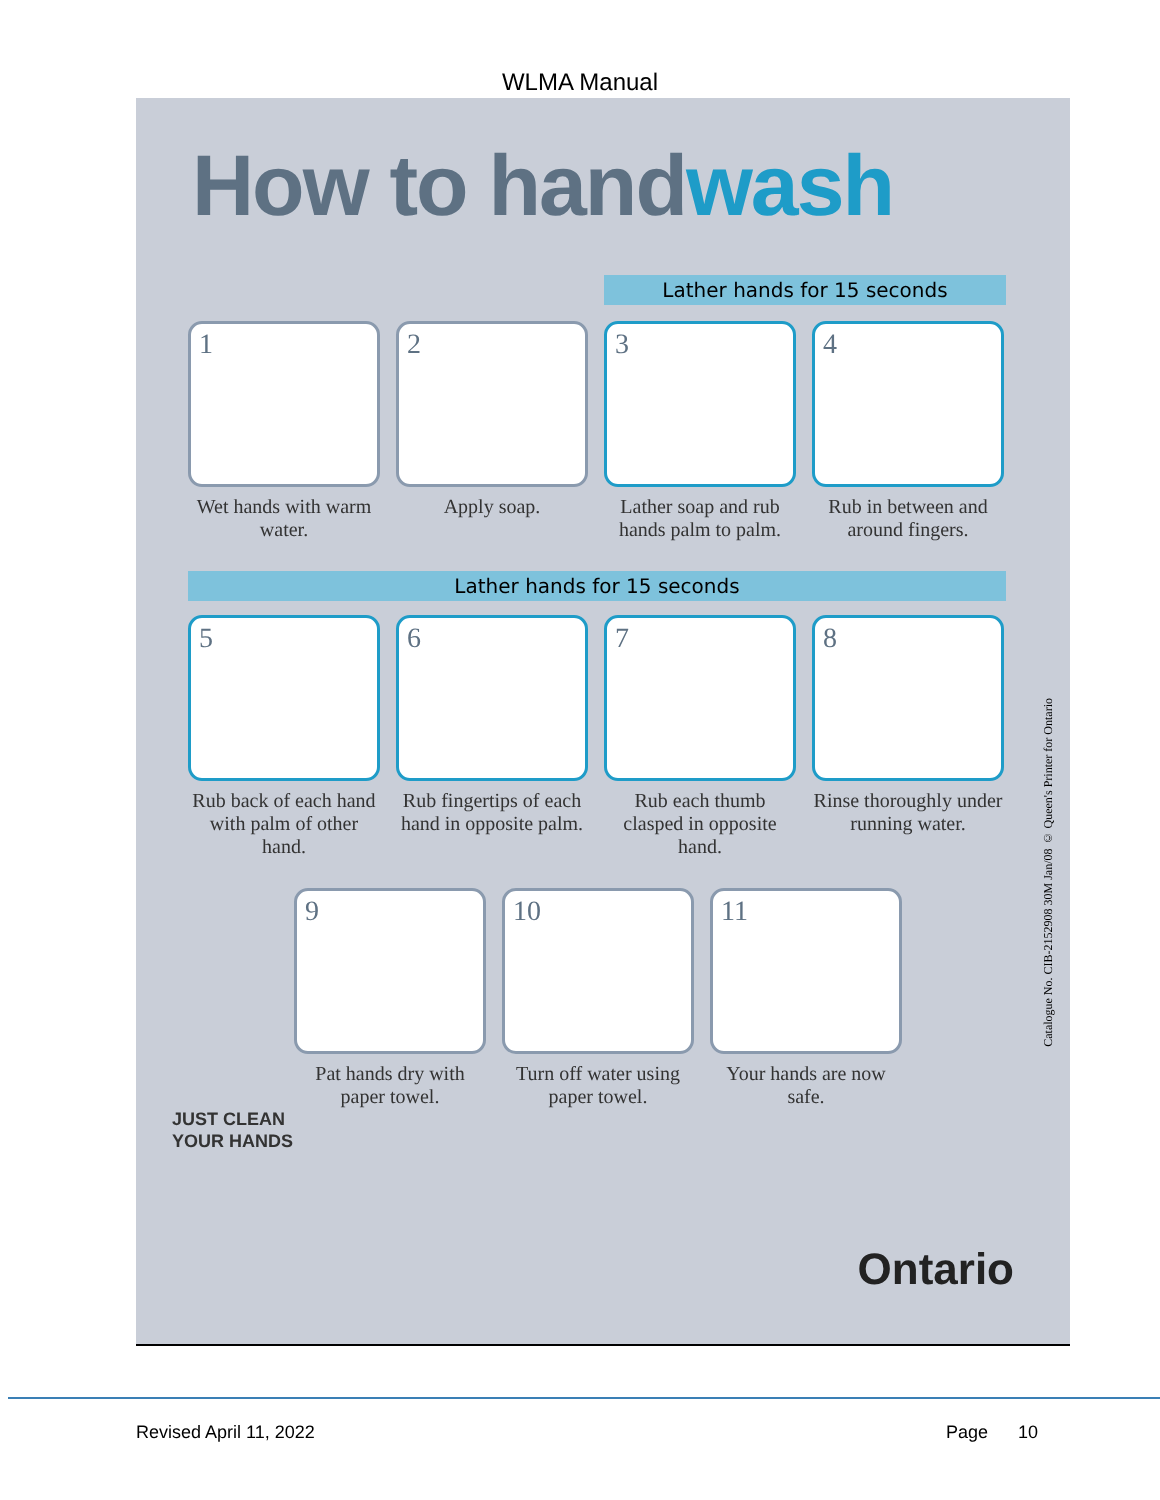WLMA Manual
How to handwash
Lather hands for 15 seconds
1
Wet hands with warm water.
2
Apply soap.
3
Lather soap and rub hands palm to palm.
4
Rub in between and around fingers.
Lather hands for 15 seconds
5
Rub back of each hand with palm of other hand.
6
Rub fingertips of each hand in opposite palm.
7
Rub each thumb clasped in opposite hand.
8
Rinse thoroughly under running water.
9
Pat hands dry with paper towel.
10
Turn off water using paper towel.
11
Your hands are now safe.
JUST CLEAN
YOUR HANDS
Ontario
Catalogue No. CIB-2152908 30M Jan/08 © Queen's Printer for Ontario
Revised April 11, 2022 Page 10